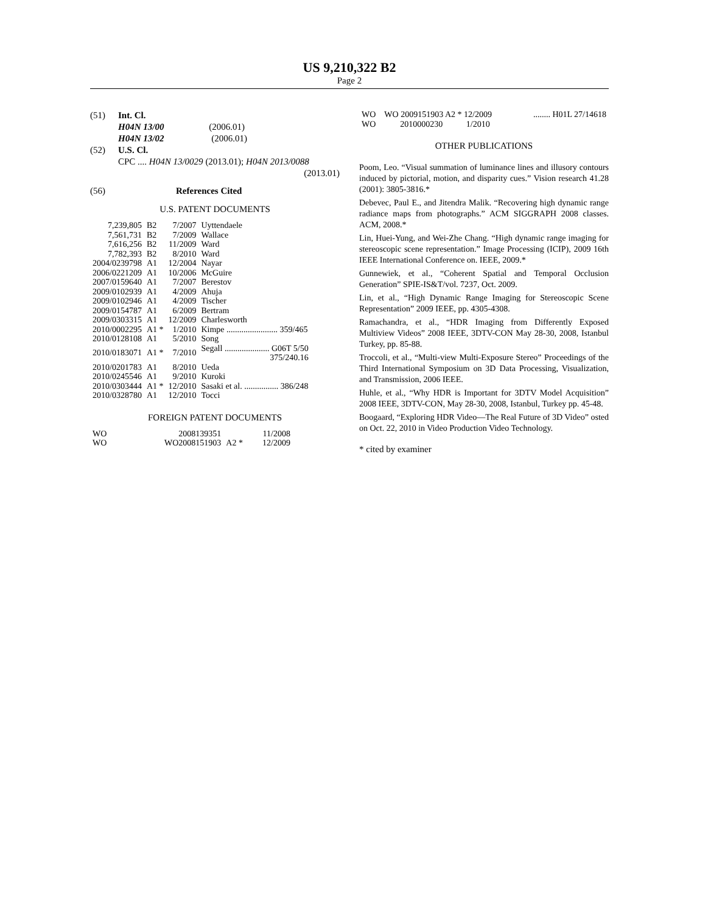US 9,210,322 B2
Page 2
(51) Int. Cl.
H04N 13/00 (2006.01)
H04N 13/02 (2006.01)
(52) U.S. Cl.
CPC .... H04N 13/0029 (2013.01); H04N 2013/0088
(2013.01)
(56) References Cited
U.S. PATENT DOCUMENTS
| 7,239,805 | B2 | 7/2007 | Uyttendaele |
| 7,561,731 | B2 | 7/2009 | Wallace |
| 7,616,256 | B2 | 11/2009 | Ward |
| 7,782,393 | B2 | 8/2010 | Ward |
| 2004/0239798 | A1 | 12/2004 | Nayar |
| 2006/0221209 | A1 | 10/2006 | McGuire |
| 2007/0159640 | A1 | 7/2007 | Berestov |
| 2009/0102939 | A1 | 4/2009 | Ahuja |
| 2009/0102946 | A1 | 4/2009 | Tischer |
| 2009/0154787 | A1 | 6/2009 | Bertram |
| 2009/0303315 | A1 | 12/2009 | Charlesworth |
| 2010/0002295 | A1 * | 1/2010 | Kimpe ........................ 359/465 |
| 2010/0128108 | A1 | 5/2010 | Song |
| 2010/0183071 | A1 * | 7/2010 | Segall ..................... G06T 5/50 375/240.16 |
| 2010/0201783 | A1 | 8/2010 | Ueda |
| 2010/0245546 | A1 | 9/2010 | Kuroki |
| 2010/0303444 | A1 * | 12/2010 | Sasaki et al. ................ 386/248 |
| 2010/0328780 | A1 | 12/2010 | Tocci |
FOREIGN PATENT DOCUMENTS
| WO | 2008139351 | | 11/2008 |
| WO | WO2008151903 | A2 * | 12/2009 |
| WO | WO 2009151903 A2 * 12/2009 | ........ H01L 27/14618 |
| WO | 2010000230 1/2010 | |
OTHER PUBLICATIONS
Poom, Leo. “Visual summation of luminance lines and illusory contours induced by pictorial, motion, and disparity cues.” Vision research 41.28 (2001): 3805-3816.*
Debevec, Paul E., and Jitendra Malik. “Recovering high dynamic range radiance maps from photographs.” ACM SIGGRAPH 2008 classes. ACM, 2008.*
Lin, Huei-Yung, and Wei-Zhe Chang. “High dynamic range imaging for stereoscopic scene representation.” Image Processing (ICIP), 2009 16th IEEE International Conference on. IEEE, 2009.*
Gunnewiek, et al., “Coherent Spatial and Temporal Occlusion Generation” SPIE-IS&T/vol. 7237, Oct. 2009.
Lin, et al., “High Dynamic Range Imaging for Stereoscopic Scene Representation” 2009 IEEE, pp. 4305-4308.
Ramachandra, et al., “HDR Imaging from Differently Exposed Multiview Videos” 2008 IEEE, 3DTV-CON May 28-30, 2008, Istanbul Turkey, pp. 85-88.
Troccoli, et al., “Multi-view Multi-Exposure Stereo” Proceedings of the Third International Symposium on 3D Data Processing, Visualization, and Transmission, 2006 IEEE.
Huhle, et al., “Why HDR is Important for 3DTV Model Acquisition” 2008 IEEE, 3DTV-CON, May 28-30, 2008, Istanbul, Turkey pp. 45-48.
Boogaard, “Exploring HDR Video—The Real Future of 3D Video” osted on Oct. 22, 2010 in Video Production Video Technology.
* cited by examiner